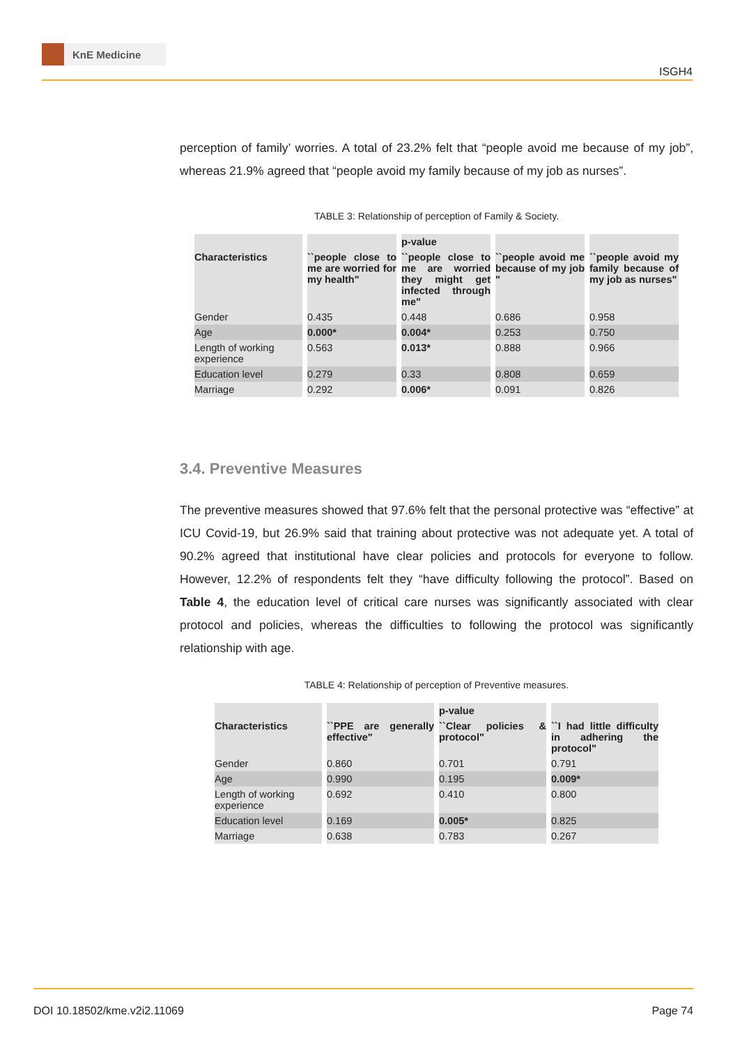KnE Medicine
ISGH4
perception of family’ worries. A total of 23.2% felt that “people avoid me because of my job”, whereas 21.9% agreed that “people avoid my family because of my job as nurses”.
TABLE 3: Relationship of perception of Family & Society.
| | | p-value | | |
| --- | --- | --- | --- | --- |
| Characteristics | ``people close to me are worried for my health" | ``people close to me are worried they might get infected through me" | ``people avoid me because of my job " | ``people avoid my family because of my job as nurses" |
| Gender | 0.435 | 0.448 | 0.686 | 0.958 |
| Age | 0.000* | 0.004* | 0.253 | 0.750 |
| Length of working experience | 0.563 | 0.013* | 0.888 | 0.966 |
| Education level | 0.279 | 0.33 | 0.808 | 0.659 |
| Marriage | 0.292 | 0.006* | 0.091 | 0.826 |
3.4. Preventive Measures
The preventive measures showed that 97.6% felt that the personal protective was “effective” at ICU Covid-19, but 26.9% said that training about protective was not adequate yet. A total of 90.2% agreed that institutional have clear policies and protocols for everyone to follow. However, 12.2% of respondents felt they “have difficulty following the protocol”. Based on Table 4, the education level of critical care nurses was significantly associated with clear protocol and policies, whereas the difficulties to following the protocol was significantly relationship with age.
TABLE 4: Relationship of perception of Preventive measures.
| | | p-value | |
| --- | --- | --- | --- |
| Characteristics | ``PPE are generally effective" | ``Clear policies & protocol" | ``I had little difficulty in adhering the protocol" |
| Gender | 0.860 | 0.701 | 0.791 |
| Age | 0.990 | 0.195 | 0.009* |
| Length of working experience | 0.692 | 0.410 | 0.800 |
| Education level | 0.169 | 0.005* | 0.825 |
| Marriage | 0.638 | 0.783 | 0.267 |
DOI 10.18502/kme.v2i2.11069 Page 74